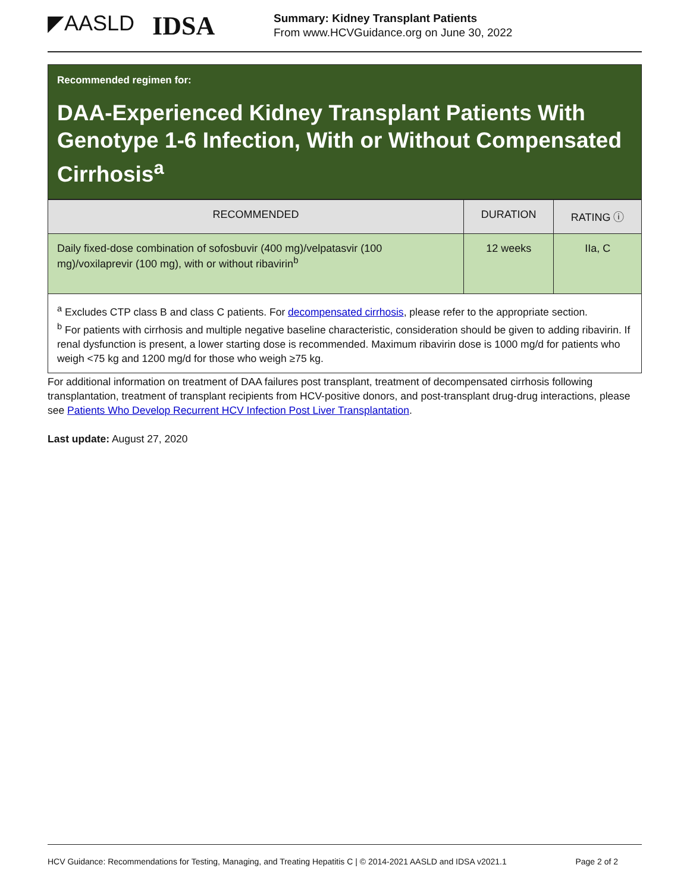◤AASLD IDSA
Summary: Kidney Transplant Patients
From www.HCVGuidance.org on June 30, 2022
Recommended regimen for:
DAA-Experienced Kidney Transplant Patients With Genotype 1-6 Infection, With or Without Compensated Cirrhosis<sup>a</sup>
| RECOMMENDED | DURATION | RATING ⓘ |
| --- | --- | --- |
| Daily fixed-dose combination of sofosbuvir (400 mg)/velpatasvir (100 mg)/voxilaprevir (100 mg), with or without ribavirin<sup>b</sup> | 12 weeks | IIa, C |
<sup>a</sup> Excludes CTP class B and class C patients. For decompensated cirrhosis, please refer to the appropriate section.
<sup>b</sup> For patients with cirrhosis and multiple negative baseline characteristic, consideration should be given to adding ribavirin. If renal dysfunction is present, a lower starting dose is recommended. Maximum ribavirin dose is 1000 mg/d for patients who weigh <75 kg and 1200 mg/d for those who weigh ≥75 kg.
For additional information on treatment of DAA failures post transplant, treatment of decompensated cirrhosis following transplantation, treatment of transplant recipients from HCV-positive donors, and post-transplant drug-drug interactions, please see Patients Who Develop Recurrent HCV Infection Post Liver Transplantation.
Last update: August 27, 2020
HCV Guidance: Recommendations for Testing, Managing, and Treating Hepatitis C | © 2014-2021 AASLD and IDSA v2021.1 Page 2 of 2